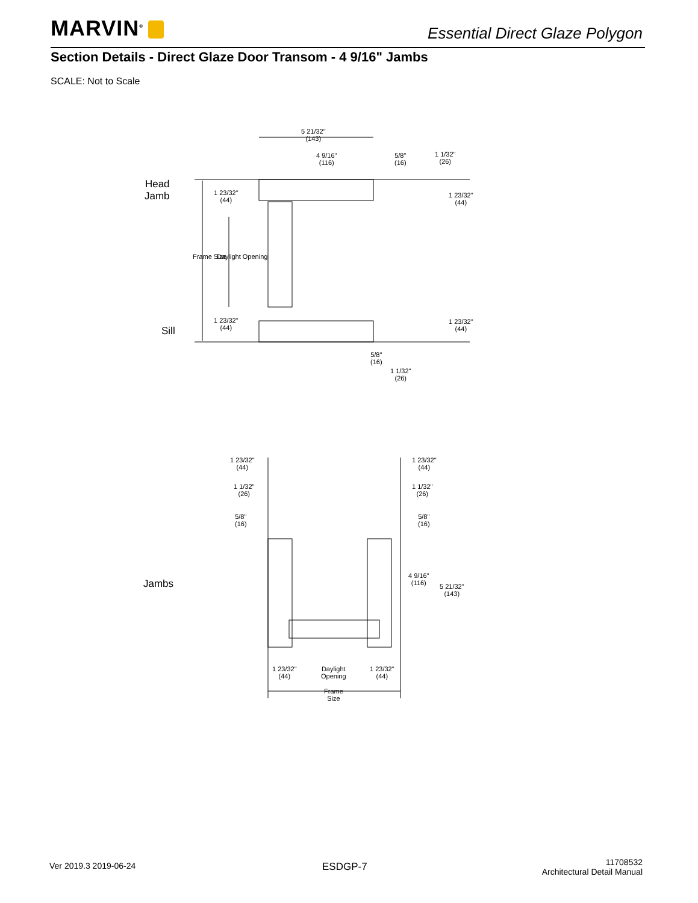MARVIN<sup>®</sup> Essential Direct Glaze Polygon
Section Details - Direct Glaze Door Transom - 4 9/16" Jambs
SCALE: Not to Scale
5 21/32"
(143)
4 9/16"
(116)
5/8"
(16)
1 1/32"
(26)
Head
Jamb
1 23/32"
(44)
1 23/32"
(44)
Frame Size Daylight Opening
Sill
1 23/32"
(44)
1 23/32"
(44)
5/8"
(16)
1 1/32"
(26)
1 23/32"
(44)
1 23/32"
(44)
1 1/32"
(26)
1 1/32"
(26)
5/8"
(16)
5/8"
(16)
Jambs
4 9/16"
(116)
5 21/32"
(143)
1 23/32"
(44)
Daylight
Opening
1 23/32"
(44)
Frame
Size
Ver 2019.3 2019-06-24 ESDGP-7
11708532
Architectural Detail Manual